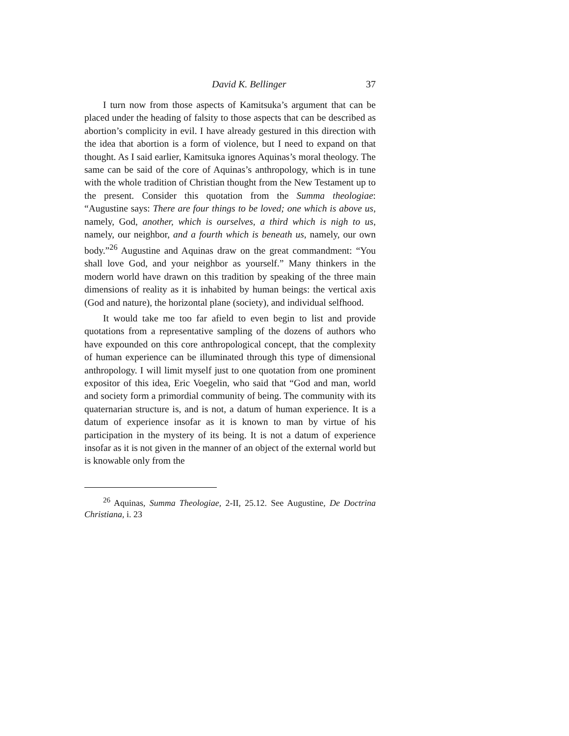David K. Bellinger 37
I turn now from those aspects of Kamitsuka’s argument that can be placed under the heading of falsity to those aspects that can be described as abortion’s complicity in evil. I have already gestured in this direction with the idea that abortion is a form of violence, but I need to expand on that thought. As I said earlier, Kamitsuka ignores Aquinas’s moral theology. The same can be said of the core of Aquinas’s anthropology, which is in tune with the whole tradition of Christian thought from the New Testament up to the present. Consider this quotation from the Summa theologiae: “Augustine says: There are four things to be loved; one which is above us, namely, God, another, which is ourselves, a third which is nigh to us, namely, our neighbor, and a fourth which is beneath us, namely, our own body.”<sup>26</sup> Augustine and Aquinas draw on the great commandment: “You shall love God, and your neighbor as yourself.” Many thinkers in the modern world have drawn on this tradition by speaking of the three main dimensions of reality as it is inhabited by human beings: the vertical axis (God and nature), the horizontal plane (society), and individual selfhood.
It would take me too far afield to even begin to list and provide quotations from a representative sampling of the dozens of authors who have expounded on this core anthropological concept, that the complexity of human experience can be illuminated through this type of dimensional anthropology. I will limit myself just to one quotation from one prominent expositor of this idea, Eric Voegelin, who said that “God and man, world and society form a primordial community of being. The community with its quaternarian structure is, and is not, a datum of human experience. It is a datum of experience insofar as it is known to man by virtue of his participation in the mystery of its being. It is not a datum of experience insofar as it is not given in the manner of an object of the external world but is knowable only from the
<sup>26</sup> Aquinas, Summa Theologiae, 2-II, 25.12. See Augustine, De Doctrina Christiana, i. 23